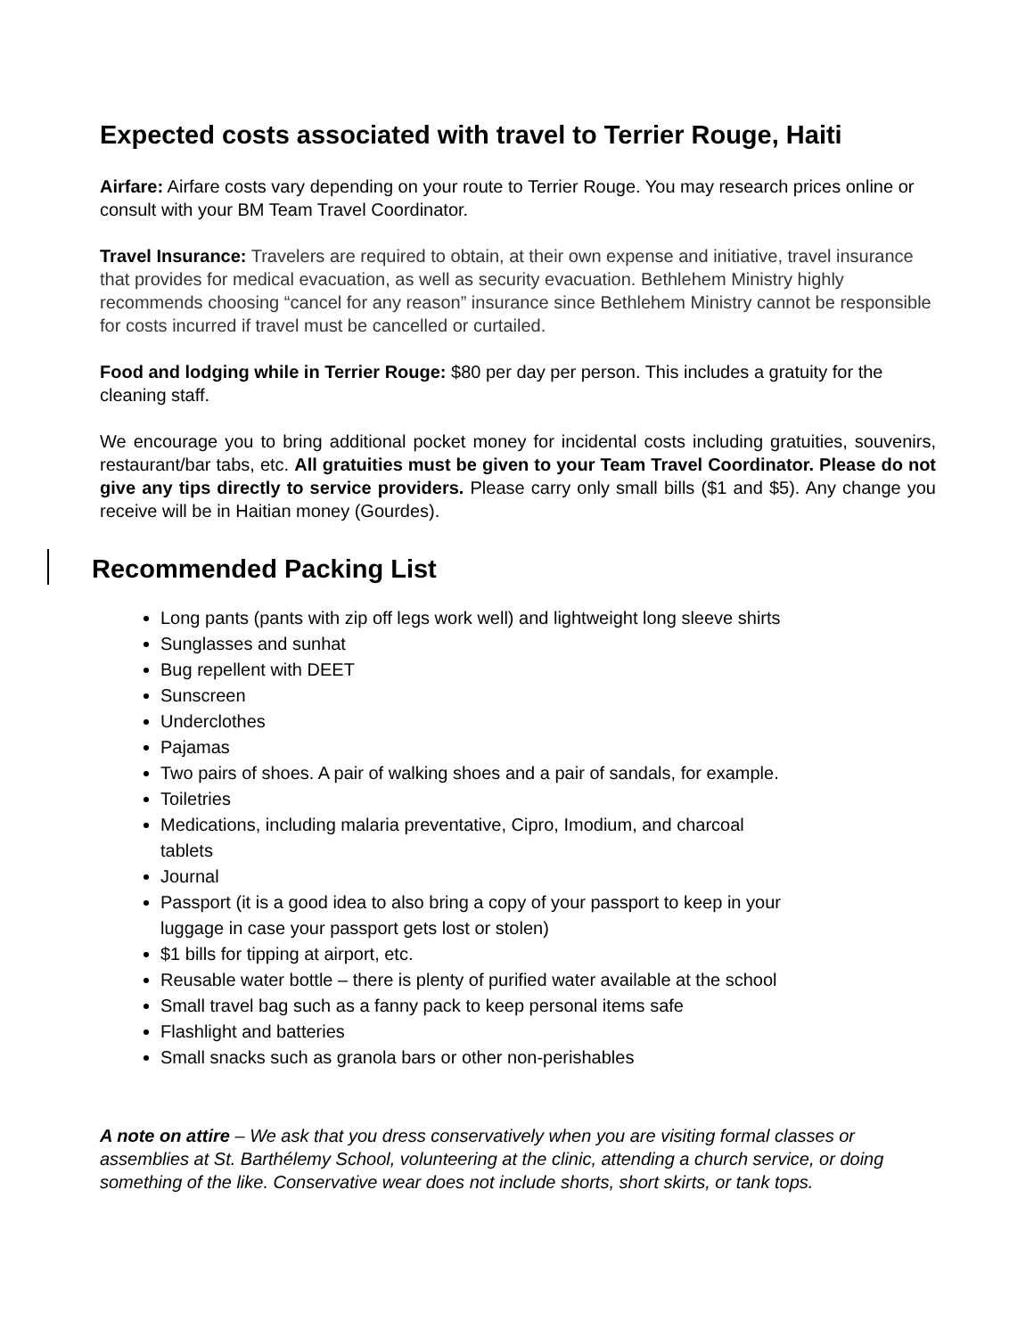Expected costs associated with travel to Terrier Rouge, Haiti
Airfare: Airfare costs vary depending on your route to Terrier Rouge. You may research prices online or consult with your BM Team Travel Coordinator.
Travel Insurance: Travelers are required to obtain, at their own expense and initiative, travel insurance that provides for medical evacuation, as well as security evacuation. Bethlehem Ministry highly recommends choosing “cancel for any reason” insurance since Bethlehem Ministry cannot be responsible for costs incurred if travel must be cancelled or curtailed.
Food and lodging while in Terrier Rouge: $80 per day per person. This includes a gratuity for the cleaning staff.
We encourage you to bring additional pocket money for incidental costs including gratuities, souvenirs, restaurant/bar tabs, etc. All gratuities must be given to your Team Travel Coordinator. Please do not give any tips directly to service providers. Please carry only small bills ($1 and $5). Any change you receive will be in Haitian money (Gourdes).
Recommended Packing List
Long pants (pants with zip off legs work well) and lightweight long sleeve shirts
Sunglasses and sunhat
Bug repellent with DEET
Sunscreen
Underclothes
Pajamas
Two pairs of shoes. A pair of walking shoes and a pair of sandals, for example.
Toiletries
Medications, including malaria preventative, Cipro, Imodium, and charcoal
tablets
Journal
Passport (it is a good idea to also bring a copy of your passport to keep in your
luggage in case your passport gets lost or stolen)
$1 bills for tipping at airport, etc.
Reusable water bottle – there is plenty of purified water available at the school
Small travel bag such as a fanny pack to keep personal items safe
Flashlight and batteries
Small snacks such as granola bars or other non-perishables
A note on attire – We ask that you dress conservatively when you are visiting formal classes or assemblies at St. Barthélemy School, volunteering at the clinic, attending a church service, or doing something of the like. Conservative wear does not include shorts, short skirts, or tank tops.